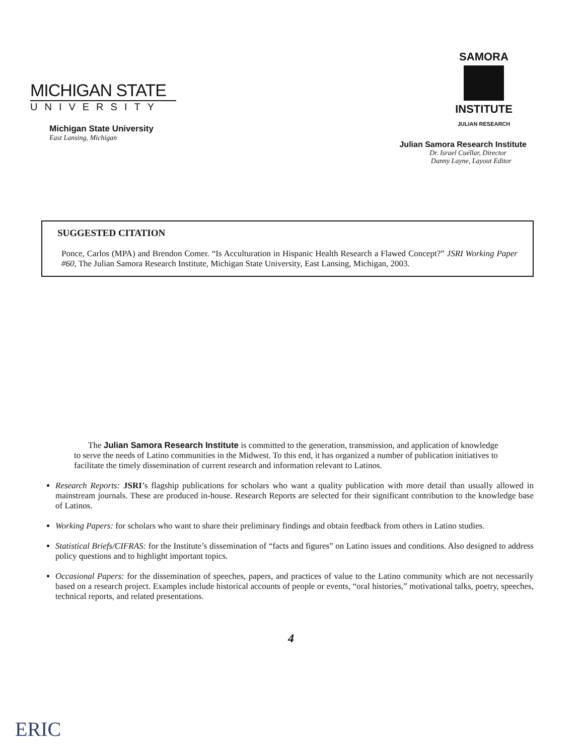MICHIGAN STATE
UNIVERSITY
Michigan State University
East Lansing, Michigan
SAMORA
INSTITUTE
JULIAN RESEARCH
Julian Samora Research Institute
Dr. Israel Cuéllar, Director
Danny Layne, Layout Editor
SUGGESTED CITATION
Ponce, Carlos (MPA) and Brendon Comer. “Is Acculturation in Hispanic Health Research a Flawed Concept?” JSRI Working Paper #60, The Julian Samora Research Institute, Michigan State University, East Lansing, Michigan, 2003.
The Julian Samora Research Institute is committed to the generation, transmission, and application of knowledge to serve the needs of Latino communities in the Midwest. To this end, it has organized a number of publication initiatives to facilitate the timely dissemination of current research and information relevant to Latinos.
Research Reports: JSRI’s flagship publications for scholars who want a quality publication with more detail than usually allowed in mainstream journals. These are produced in-house. Research Reports are selected for their significant contribution to the knowledge base of Latinos.
Working Papers: for scholars who want to share their preliminary findings and obtain feedback from others in Latino studies.
Statistical Briefs/CIFRAS: for the Institute’s dissemination of “facts and figures” on Latino issues and conditions. Also designed to address policy questions and to highlight important topics.
Occasional Papers: for the dissemination of speeches, papers, and practices of value to the Latino community which are not necessarily based on a research project. Examples include historical accounts of people or events, “oral histories,” motivational talks, poetry, speeches, technical reports, and related presentations.
4
ERIC